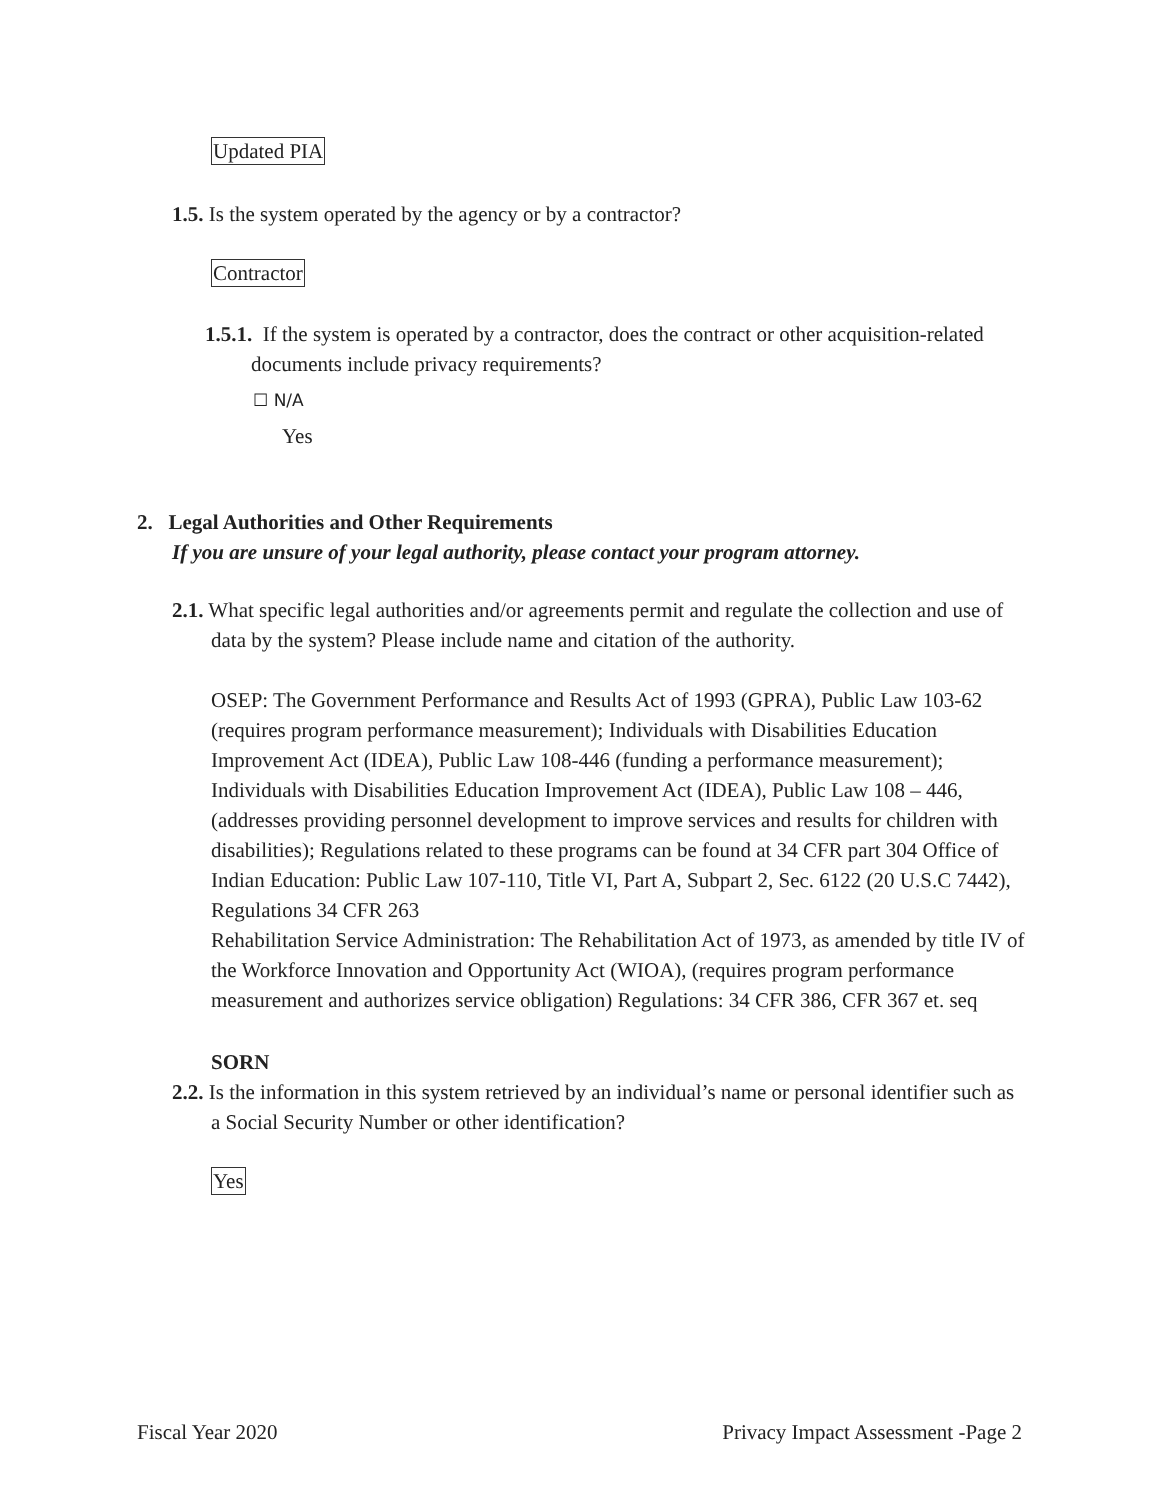Updated PIA
1.5. Is the system operated by the agency or by a contractor?
Contractor
1.5.1. If the system is operated by a contractor, does the contract or other acquisition-related documents include privacy requirements?
☐ N/A
Yes
2. Legal Authorities and Other Requirements
If you are unsure of your legal authority, please contact your program attorney.
2.1. What specific legal authorities and/or agreements permit and regulate the collection and use of data by the system? Please include name and citation of the authority.
OSEP: The Government Performance and Results Act of 1993 (GPRA), Public Law 103-62 (requires program performance measurement); Individuals with Disabilities Education Improvement Act (IDEA), Public Law 108-446 (funding a performance measurement); Individuals with Disabilities Education Improvement Act (IDEA), Public Law 108 – 446, (addresses providing personnel development to improve services and results for children with disabilities); Regulations related to these programs can be found at 34 CFR part 304 Office of Indian Education: Public Law 107-110, Title VI, Part A, Subpart 2, Sec. 6122 (20 U.S.C 7442), Regulations 34 CFR 263
Rehabilitation Service Administration: The Rehabilitation Act of 1973, as amended by title IV of the Workforce Innovation and Opportunity Act (WIOA), (requires program performance measurement and authorizes service obligation) Regulations: 34 CFR 386, CFR 367 et. seq
SORN
2.2. Is the information in this system retrieved by an individual’s name or personal identifier such as a Social Security Number or other identification?
Yes
Fiscal Year 2020 Privacy Impact Assessment -Page 2